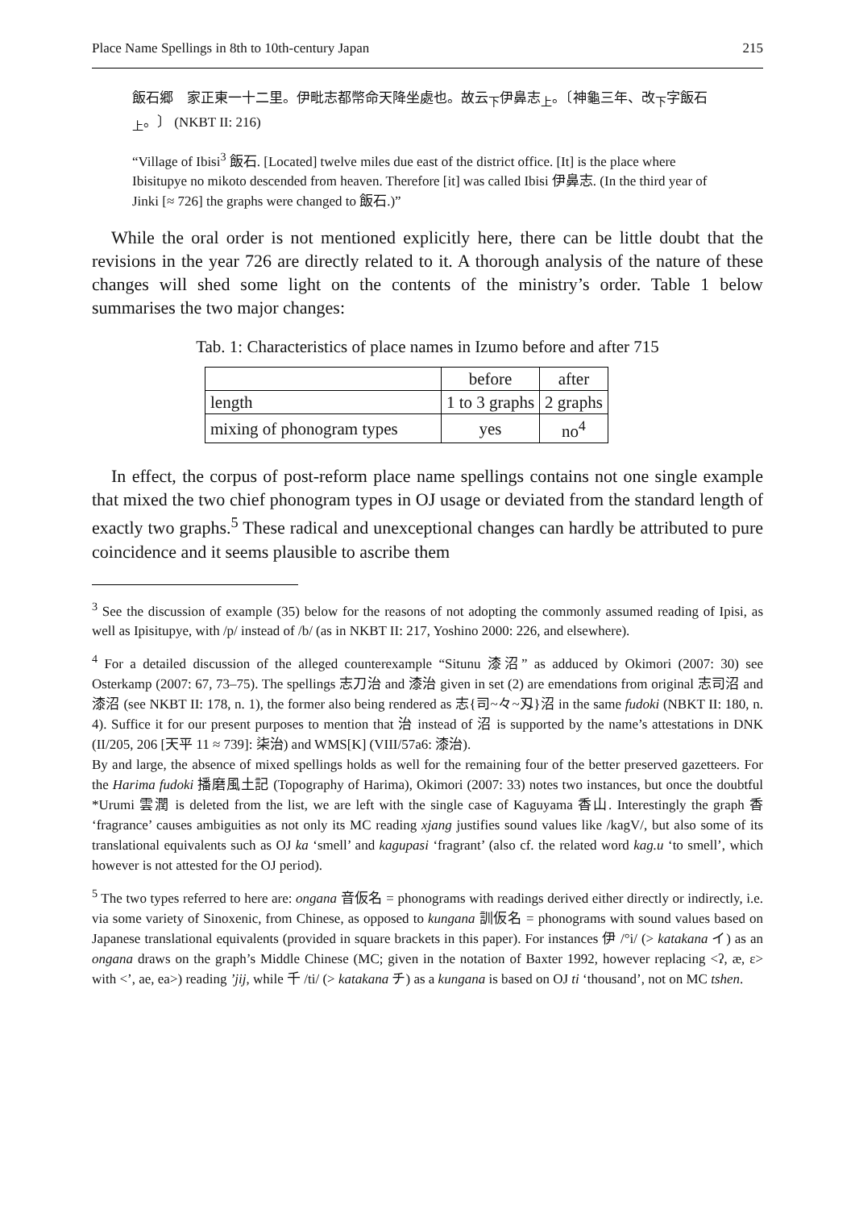Place Name Spellings in 8th to 10th-century Japan 215
飯石郷　家正東一十二里。伊毗志都幣命天降坐處也。故云<sub>下</sub>伊鼻志<sub>上</sub>。〔神龜三年、改<sub>下</sub>字飯石<sub>上</sub>。〕 (NKBT II: 216)
“Village of Ibisi<sup>3</sup> 飯石. [Located] twelve miles due east of the district office. [It] is the place where Ibisitupye no mikoto descended from heaven. Therefore [it] was called Ibisi 伊鼻志. (In the third year of Jinki [≈ 726] the graphs were changed to 飯石.)”
While the oral order is not mentioned explicitly here, there can be little doubt that the revisions in the year 726 are directly related to it. A thorough analysis of the nature of these changes will shed some light on the contents of the ministry’s order. Table 1 below summarises the two major changes:
Tab. 1: Characteristics of place names in Izumo before and after 715
| | before | after |
| length | 1 to 3 graphs | 2 graphs |
| mixing of phonogram types | yes | no<sup>4</sup> |
In effect, the corpus of post-reform place name spellings contains not one single example that mixed the two chief phonogram types in OJ usage or deviated from the standard length of exactly two graphs.<sup>5</sup> These radical and unexceptional changes can hardly be attributed to pure coincidence and it seems plausible to ascribe them
<sup>3</sup> See the discussion of example (35) below for the reasons of not adopting the commonly assumed reading of Ipisi, as well as Ipisitupye, with /p/ instead of /b/ (as in NKBT II: 217, Yoshino 2000: 226, and elsewhere).
<sup>4</sup> For a detailed discussion of the alleged counterexample “Situnu 漆沼” as adduced by Okimori (2007: 30) see Osterkamp (2007: 67, 73–75). The spellings 志刀治 and 漆治 given in set (2) are emendations from original 志司沼 and 漆沼 (see NKBT II: 178, n. 1), the former also being rendered as 志{司~々~刄}沼 in the same fudoki (NBKT II: 180, n. 4). Suffice it for our present purposes to mention that 治 instead of 沼 is supported by the name’s attestations in DNK (II/205, 206 [天平 11 ≈ 739]: 柒治) and WMS[K] (VIII/57a6: 漆治).
By and large, the absence of mixed spellings holds as well for the remaining four of the better preserved gazetteers. For the Harima fudoki 播磨風土記 (Topography of Harima), Okimori (2007: 33) notes two instances, but once the doubtful *Urumi 雲潤 is deleted from the list, we are left with the single case of Kaguyama 香山. Interestingly the graph 香 ‘fragrance’ causes ambiguities as not only its MC reading xjang justifies sound values like /kagV/, but also some of its translational equivalents such as OJ ka ‘smell’ and kagupasi ‘fragrant’ (also cf. the related word kag.u ‘to smell’, which however is not attested for the OJ period).
<sup>5</sup> The two types referred to here are: ongana 音仮名 = phonograms with readings derived either directly or indirectly, i.e. via some variety of Sinoxenic, from Chinese, as opposed to kungana 訓仮名 = phonograms with sound values based on Japanese translational equivalents (provided in square brackets in this paper). For instances 伊 /°i/ (> katakana イ) as an ongana draws on the graph’s Middle Chinese (MC; given in the notation of Baxter 1992, however replacing <ʔ, æ, ɛ> with <’, ae, ea>) reading ’jij, while 千 /ti/ (> katakana チ) as a kungana is based on OJ ti ‘thousand’, not on MC tshen.